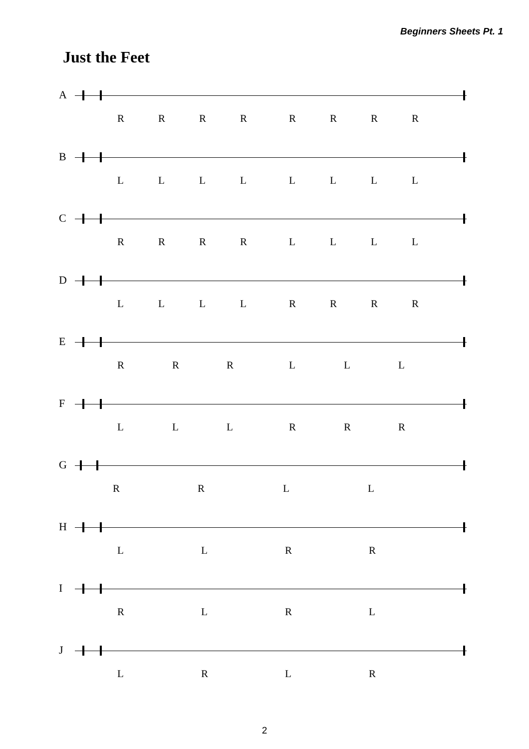Beginners Sheets Pt. 1
Just the Feet
A
R R R R R R R R
B
L L L L L L L L
C
R R R R L L L L
D
L L L L R R R R
E
R R R L L L
F
L L L R R R
G
R R L L
H
L L R R
I
R L R L
J
L R L R
2